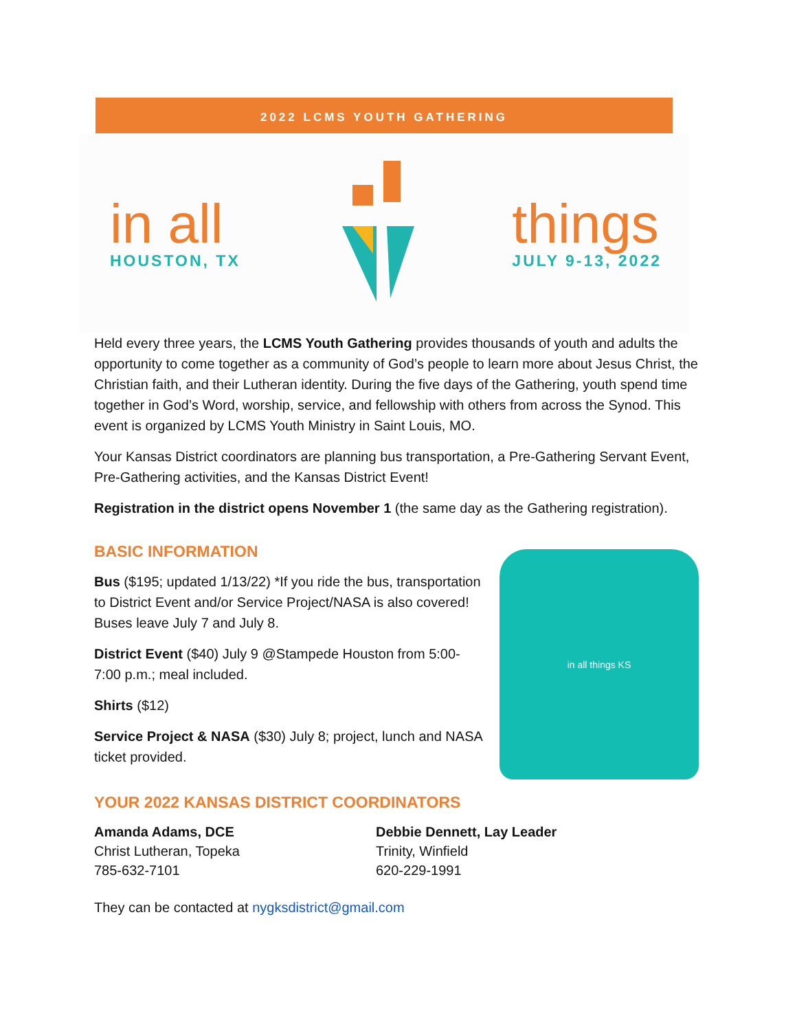2022 LCMS YOUTH GATHERING
in all
HOUSTON, TX
things
JULY 9-13, 2022
Held every three years, the LCMS Youth Gathering provides thousands of youth and adults the opportunity to come together as a community of God’s people to learn more about Jesus Christ, the Christian faith, and their Lutheran identity. During the five days of the Gathering, youth spend time together in God’s Word, worship, service, and fellowship with others from across the Synod. This event is organized by LCMS Youth Ministry in Saint Louis, MO.
Your Kansas District coordinators are planning bus transportation, a Pre-Gathering Servant Event, Pre-Gathering activities, and the Kansas District Event!
Registration in the district opens November 1 (the same day as the Gathering registration).
BASIC INFORMATION
Bus ($195; updated 1/13/22) *If you ride the bus, transportation to District Event and/or Service Project/NASA is also covered! Buses leave July 7 and July 8.
District Event ($40) July 9 @Stampede Houston from 5:00-7:00 p.m.; meal included.
Shirts ($12)
Service Project & NASA ($30) July 8; project, lunch and NASA ticket provided.
in all things KS
YOUR 2022 KANSAS DISTRICT COORDINATORS
Amanda Adams, DCE
Christ Lutheran, Topeka
785-632-7101
Debbie Dennett, Lay Leader
Trinity, Winfield
620-229-1991
They can be contacted at nygksdistrict@gmail.com